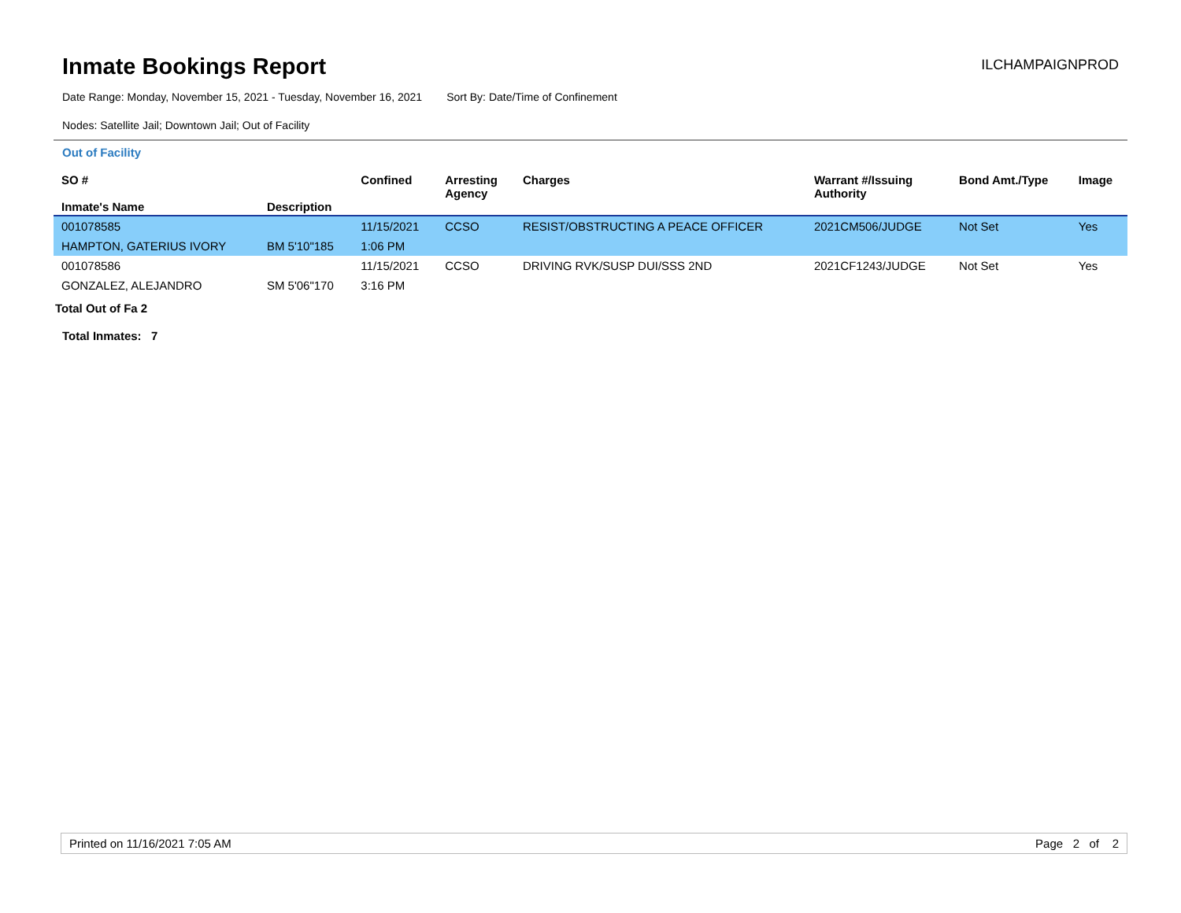Inmate Bookings Report
ILCHAMPAIGNPROD
Date Range: Monday, November 15, 2021 - Tuesday, November 16, 2021 Sort By: Date/Time of Confinement
Nodes: Satellite Jail; Downtown Jail; Out of Facility
Out of Facility
| SO # Inmate's Name | Description | Confined | Arresting Agency | Charges | Warrant #/Issuing Authority | Bond Amt./Type | Image |
| --- | --- | --- | --- | --- | --- | --- | --- |
| 001078585 | | 11/15/2021 | CCSO | RESIST/OBSTRUCTING A PEACE OFFICER | 2021CM506/JUDGE | Not Set | Yes |
| HAMPTON, GATERIUS IVORY | BM 5'10"185 | 1:06 PM | | | | | |
| 001078586 | | 11/15/2021 | CCSO | DRIVING RVK/SUSP DUI/SSS 2ND | 2021CF1243/JUDGE | Not Set | Yes |
| GONZALEZ, ALEJANDRO | SM 5'06"170 | 3:16 PM | | | | | |
Total Out of Fa 2
Total Inmates: 7
Printed on 11/16/2021 7:05 AM Page 2 of 2